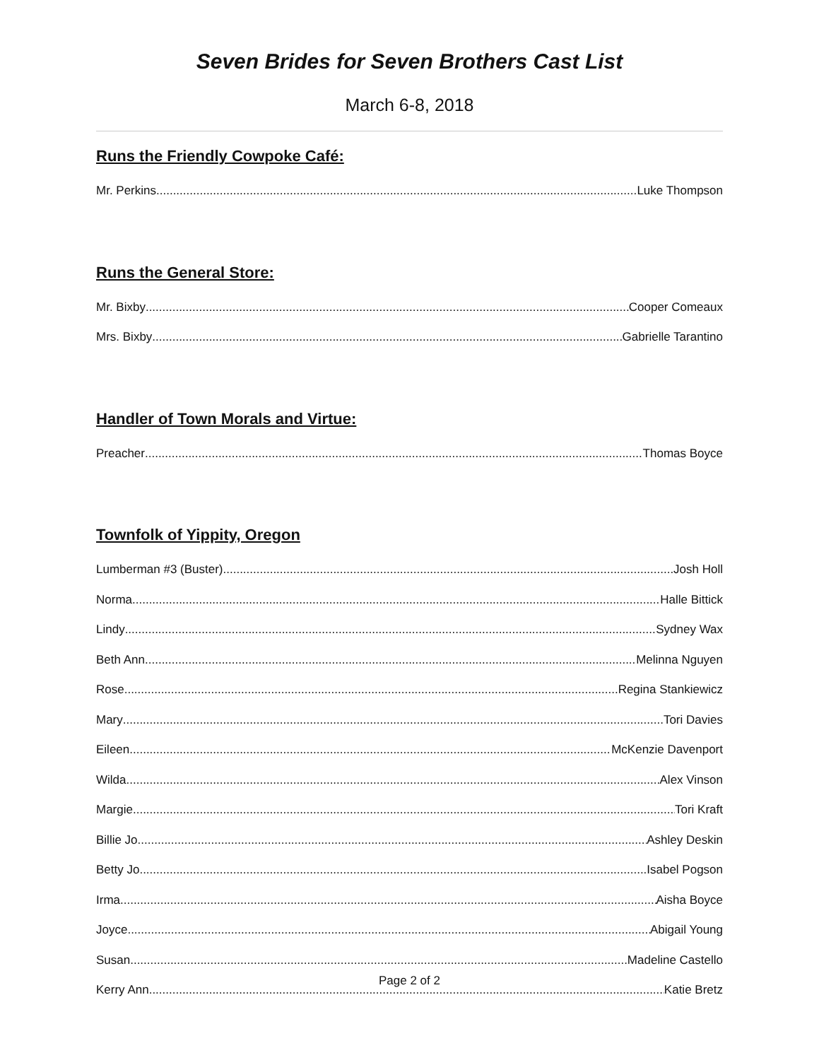Seven Brides for Seven Brothers Cast List
March 6-8, 2018
Runs the Friendly Cowpoke Café:
Mr. Perkins Luke Thompson
Runs the General Store:
Mr. Bixby Cooper Comeaux
Mrs. Bixby Gabrielle Tarantino
Handler of Town Morals and Virtue:
Preacher Thomas Boyce
Townfolk of Yippity, Oregon
Lumberman #3 (Buster) Josh Holl
Norma Halle Bittick
Lindy Sydney Wax
Beth Ann Melinna Nguyen
Rose Regina Stankiewicz
Mary Tori Davies
Eileen McKenzie Davenport
Wilda Alex Vinson
Margie Tori Kraft
Billie Jo Ashley Deskin
Betty Jo Isabel Pogson
Irma Aisha Boyce
Joyce Abigail Young
Susan Madeline Castello
Kerry Ann Katie Bretz
Page 2 of 2